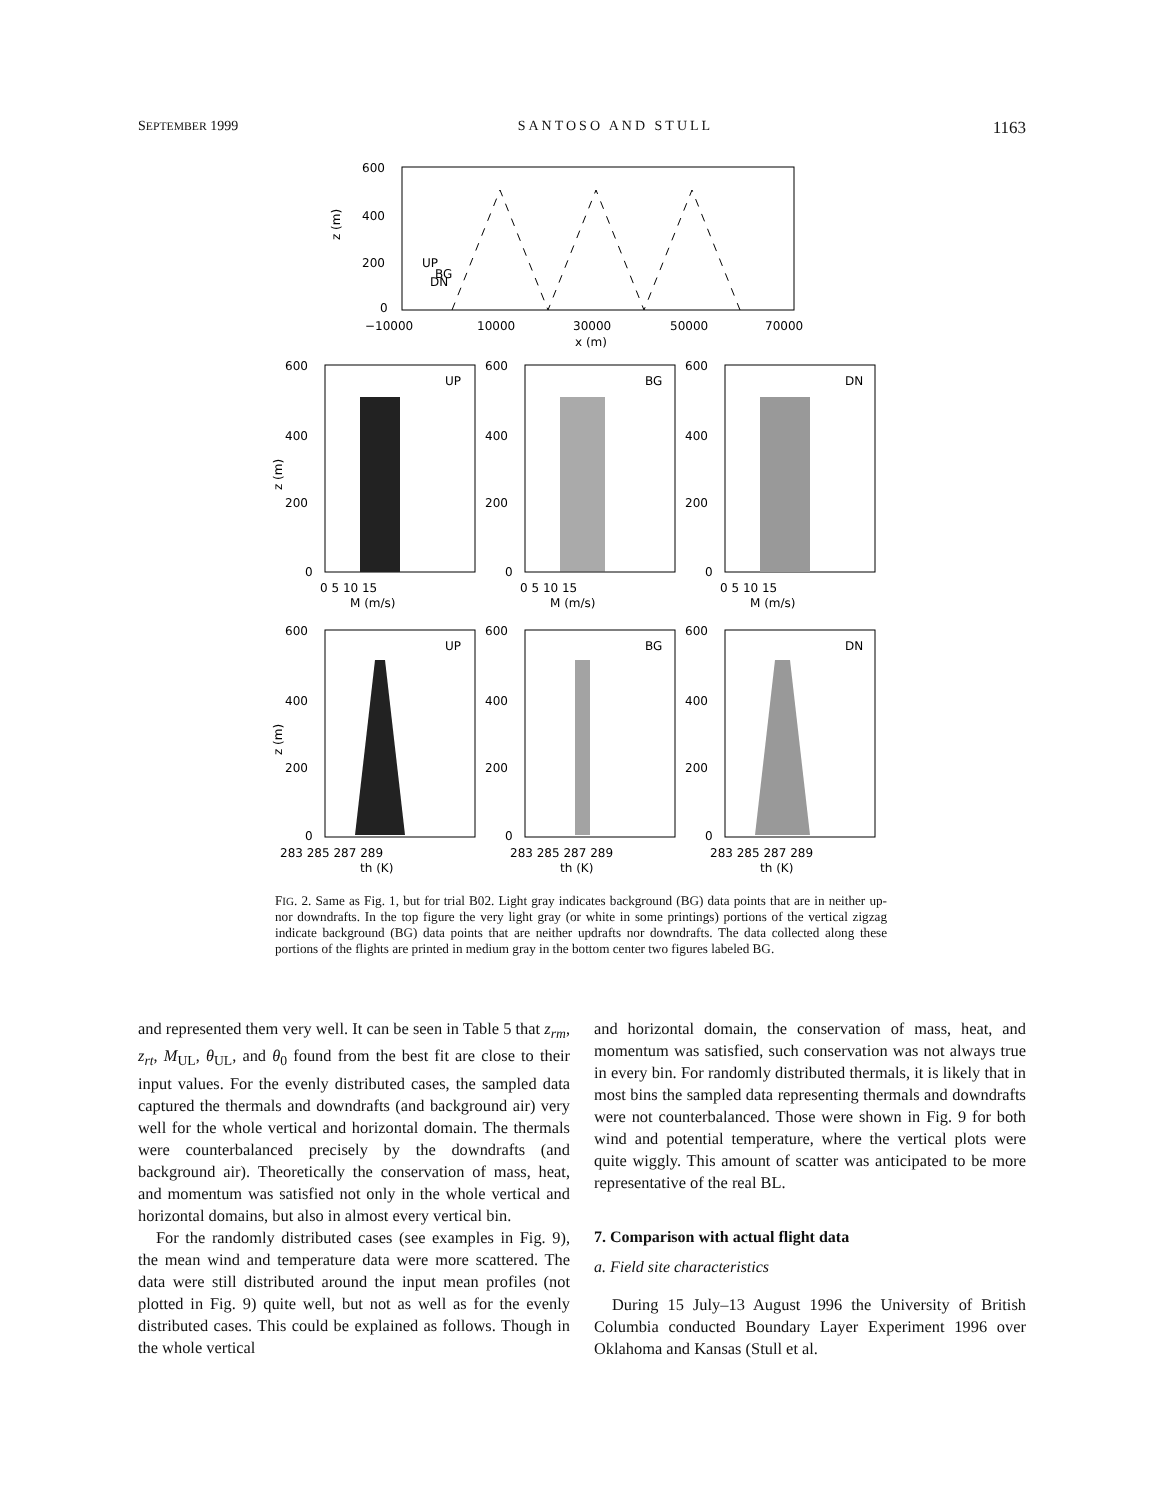SEPTEMBER 1999 SANTOSO AND STULL 1163
600
400
200
0
z (m)
UP
BG
DN
−10000
10000
30000
50000
70000
x (m)
UP
BG
DN
UP
BG
DN
600
400
200
0
600
400
200
0
600
400
200
0
0 5 10 15
0 5 10 15
0 5 10 15
M (m/s)
M (m/s)
M (m/s)
600
400
200
0
600
400
200
0
600
400
200
0
283 285 287 289
283 285 287 289
283 285 287 289
th (K)
th (K)
th (K)
z (m)
z (m)
FIG. 2. Same as Fig. 1, but for trial B02. Light gray indicates background (BG) data points that are in neither up- nor downdrafts. In the top figure the very light gray (or white in some printings) portions of the vertical zigzag indicate background (BG) data points that are neither updrafts nor downdrafts. The data collected along these portions of the flights are printed in medium gray in the bottom center two figures labeled BG.
and represented them very well. It can be seen in Table 5 that z<sub>rm</sub>, z<sub>rt</sub>, M<sub>UL</sub>, θ<sub>UL</sub>, and θ<sub>0</sub> found from the best fit are close to their input values. For the evenly distributed cases, the sampled data captured the thermals and downdrafts (and background air) very well for the whole vertical and horizontal domain. The thermals were counterbalanced precisely by the downdrafts (and background air). Theoretically the conservation of mass, heat, and momentum was satisfied not only in the whole vertical and horizontal domains, but also in almost every vertical bin.
For the randomly distributed cases (see examples in Fig. 9), the mean wind and temperature data were more scattered. The data were still distributed around the input mean profiles (not plotted in Fig. 9) quite well, but not as well as for the evenly distributed cases. This could be explained as follows. Though in the whole vertical
and horizontal domain, the conservation of mass, heat, and momentum was satisfied, such conservation was not always true in every bin. For randomly distributed thermals, it is likely that in most bins the sampled data representing thermals and downdrafts were not counterbalanced. Those were shown in Fig. 9 for both wind and potential temperature, where the vertical plots were quite wiggly. This amount of scatter was anticipated to be more representative of the real BL.
7. Comparison with actual flight data
a. Field site characteristics
During 15 July–13 August 1996 the University of British Columbia conducted Boundary Layer Experiment 1996 over Oklahoma and Kansas (Stull et al.